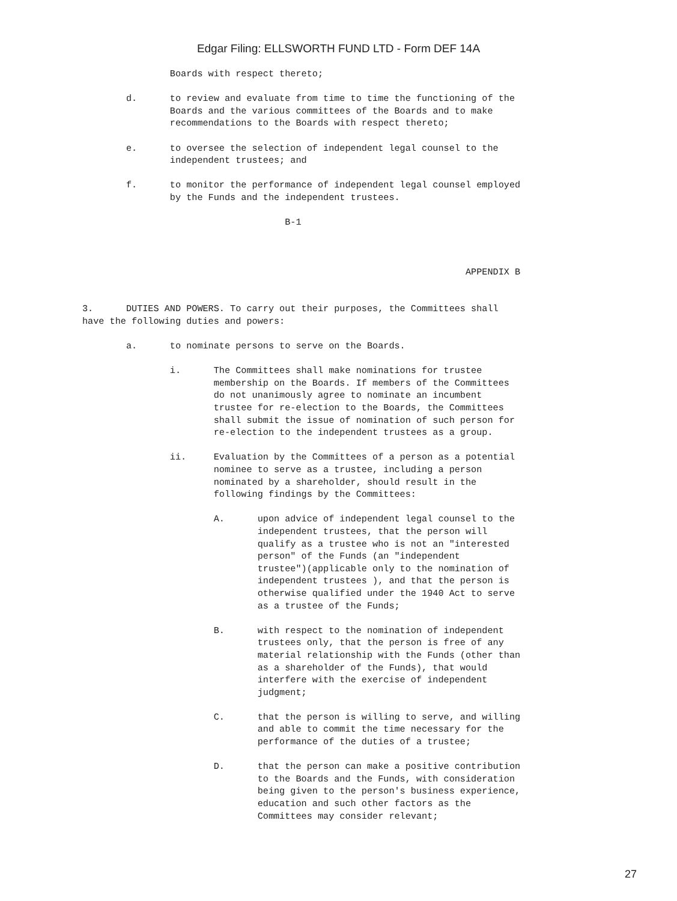Edgar Filing: ELLSWORTH FUND LTD - Form DEF 14A
                Boards with respect thereto;

        d.      to review and evaluate from time to time the functioning of the
                Boards and the various committees of the Boards and to make
                recommendations to the Boards with respect thereto;

        e.      to oversee the selection of independent legal counsel to the
                independent trustees; and

        f.      to monitor the performance of independent legal counsel employed
                by the Funds and the independent trustees.

                                     B-1



                                                                      APPENDIX B


3.      DUTIES AND POWERS. To carry out their purposes, the Committees shall
have the following duties and powers:

        a.      to nominate persons to serve on the Boards.

                i.      The Committees shall make nominations for trustee
                        membership on the Boards. If members of the Committees
                        do not unanimously agree to nominate an incumbent
                        trustee for re-election to the Boards, the Committees
                        shall submit the issue of nomination of such person for
                        re-election to the independent trustees as a group.

                ii.     Evaluation by the Committees of a person as a potential
                        nominee to serve as a trustee, including a person
                        nominated by a shareholder, should result in the
                        following findings by the Committees:

                        A.      upon advice of independent legal counsel to the
                                independent trustees, that the person will
                                qualify as a trustee who is not an "interested
                                person" of the Funds (an "independent
                                trustee")(applicable only to the nomination of
                                independent trustees ), and that the person is
                                otherwise qualified under the 1940 Act to serve
                                as a trustee of the Funds;

                        B.      with respect to the nomination of independent
                                trustees only, that the person is free of any
                                material relationship with the Funds (other than
                                as a shareholder of the Funds), that would
                                interfere with the exercise of independent
                                judgment;

                        C.      that the person is willing to serve, and willing
                                and able to commit the time necessary for the
                                performance of the duties of a trustee;

                        D.      that the person can make a positive contribution
                                to the Boards and the Funds, with consideration
                                being given to the person's business experience,
                                education and such other factors as the
                                Committees may consider relevant;
27